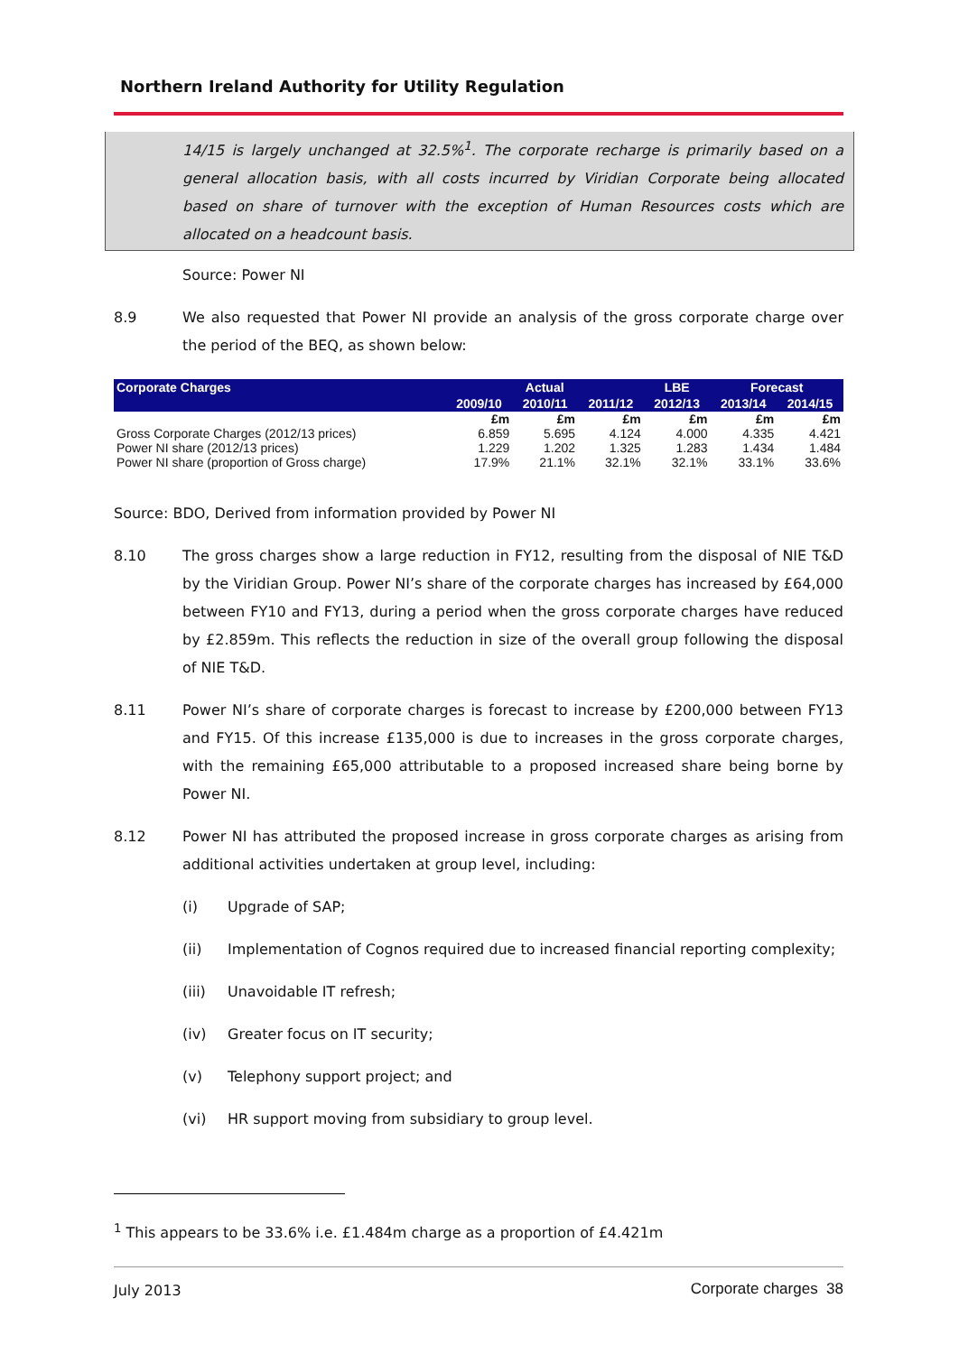Northern Ireland Authority for Utility Regulation
14/15 is largely unchanged at 32.5%<sup>1</sup>. The corporate recharge is primarily based on a general allocation basis, with all costs incurred by Viridian Corporate being allocated based on share of turnover with the exception of Human Resources costs which are allocated on a headcount basis.
Source: Power NI
8.9
We also requested that Power NI provide an analysis of the gross corporate charge over the period of the BEQ, as shown below:
| Corporate Charges | Actual | | | LBE | Forecast | |
| --- | --- | --- | --- | --- | --- | --- |
| | 2009/10 | 2010/11 | 2011/12 | 2012/13 | 2013/14 | 2014/15 |
| | £m | £m | £m | £m | £m | £m |
| Gross Corporate Charges (2012/13 prices) | 6.859 | 5.695 | 4.124 | 4.000 | 4.335 | 4.421 |
| Power NI share (2012/13 prices) | 1.229 | 1.202 | 1.325 | 1.283 | 1.434 | 1.484 |
| Power NI share (proportion of Gross charge) | 17.9% | 21.1% | 32.1% | 32.1% | 33.1% | 33.6% |
Source: BDO, Derived from information provided by Power NI
8.10
The gross charges show a large reduction in FY12, resulting from the disposal of NIE T&D by the Viridian Group. Power NI’s share of the corporate charges has increased by £64,000 between FY10 and FY13, during a period when the gross corporate charges have reduced by £2.859m. This reflects the reduction in size of the overall group following the disposal of NIE T&D.
8.11
Power NI’s share of corporate charges is forecast to increase by £200,000 between FY13 and FY15. Of this increase £135,000 is due to increases in the gross corporate charges, with the remaining £65,000 attributable to a proposed increased share being borne by Power NI.
8.12
Power NI has attributed the proposed increase in gross corporate charges as arising from additional activities undertaken at group level, including:
(i) Upgrade of SAP;
(ii) Implementation of Cognos required due to increased financial reporting complexity;
(iii) Unavoidable IT refresh;
(iv) Greater focus on IT security;
(v) Telephony support project; and
(vi) HR support moving from subsidiary to group level.
<sup>1</sup> This appears to be 33.6% i.e. £1.484m charge as a proportion of £4.421m
July 2013 Corporate charges 38